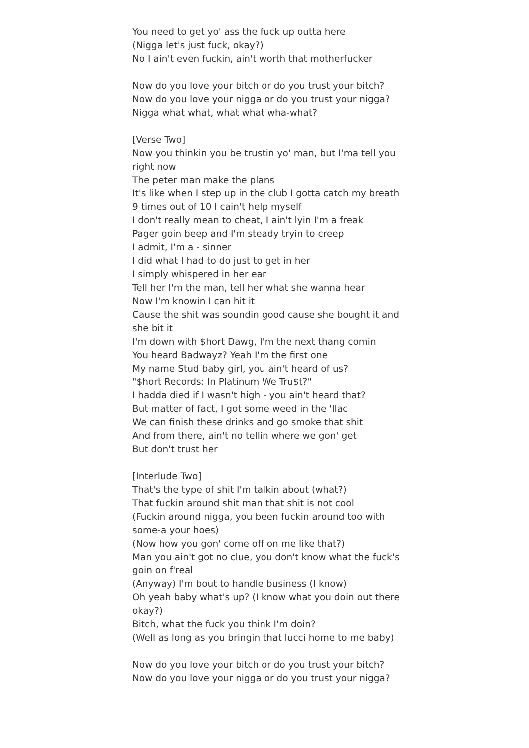You need to get yo' ass the fuck up outta here
(Nigga let's just fuck, okay?)
No I ain't even fuckin, ain't worth that motherfucker
Now do you love your bitch or do you trust your bitch?
Now do you love your nigga or do you trust your nigga?
Nigga what what, what what wha-what?
[Verse Two]
Now you thinkin you be trustin yo' man, but I'ma tell you right now
The peter man make the plans
It's like when I step up in the club I gotta catch my breath
9 times out of 10 I cain't help myself
I don't really mean to cheat, I ain't lyin I'm a freak
Pager goin beep and I'm steady tryin to creep
I admit, I'm a - sinner
I did what I had to do just to get in her
I simply whispered in her ear
Tell her I'm the man, tell her what she wanna hear
Now I'm knowin I can hit it
Cause the shit was soundin good cause she bought it and she bit it
I'm down with $hort Dawg, I'm the next thang comin
You heard Badwayz? Yeah I'm the first one
My name Stud baby girl, you ain't heard of us?
"$hort Records: In Platinum We Tru$t?"
I hadda died if I wasn't high - you ain't heard that?
But matter of fact, I got some weed in the 'llac
We can finish these drinks and go smoke that shit
And from there, ain't no tellin where we gon' get
But don't trust her
[Interlude Two]
That's the type of shit I'm talkin about (what?)
That fuckin around shit man that shit is not cool
(Fuckin around nigga, you been fuckin around too with some-a your hoes)
(Now how you gon' come off on me like that?)
Man you ain't got no clue, you don't know what the fuck's goin on f'real
(Anyway) I'm bout to handle business (I know)
Oh yeah baby what's up? (I know what you doin out there okay?)
Bitch, what the fuck you think I'm doin?
(Well as long as you bringin that lucci home to me baby)
Now do you love your bitch or do you trust your bitch?
Now do you love your nigga or do you trust your nigga?